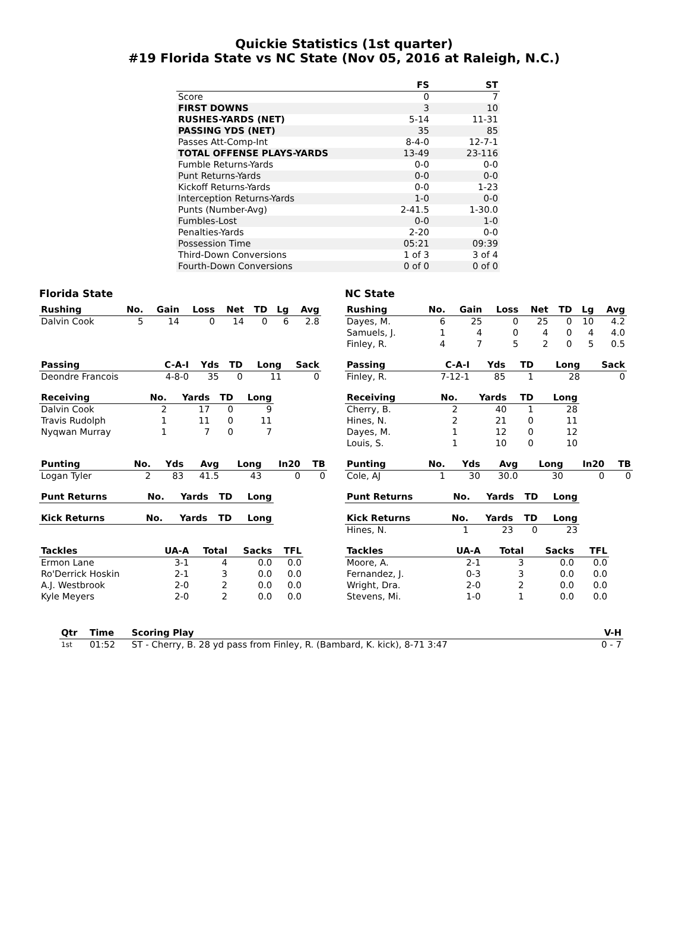Quickie Statistics (1st quarter)
#19 Florida State vs NC State (Nov 05, 2016 at Raleigh, N.C.)
| | FS | ST |
| --- | --- | --- |
| Score | 0 | 7 |
| FIRST DOWNS | 3 | 10 |
| RUSHES-YARDS (NET) | 5-14 | 11-31 |
| PASSING YDS (NET) | 35 | 85 |
| Passes Att-Comp-Int | 8-4-0 | 12-7-1 |
| TOTAL OFFENSE PLAYS-YARDS | 13-49 | 23-116 |
| Fumble Returns-Yards | 0-0 | 0-0 |
| Punt Returns-Yards | 0-0 | 0-0 |
| Kickoff Returns-Yards | 0-0 | 1-23 |
| Interception Returns-Yards | 1-0 | 0-0 |
| Punts (Number-Avg) | 2-41.5 | 1-30.0 |
| Fumbles-Lost | 0-0 | 1-0 |
| Penalties-Yards | 2-20 | 0-0 |
| Possession Time | 05:21 | 09:39 |
| Third-Down Conversions | 1 of 3 | 3 of 4 |
| Fourth-Down Conversions | 0 of 0 | 0 of 0 |
Florida State
| Rushing | No. | Gain | Loss | Net | TD | Lg | Avg |
| --- | --- | --- | --- | --- | --- | --- | --- |
| Dalvin Cook | 5 | 14 | 0 | 14 | 0 | 6 | 2.8 |
| Passing | C-A-I | Yds | TD | Long | Sack |
| --- | --- | --- | --- | --- | --- |
| Deondre Francois | 4-8-0 | 35 | 0 | 11 | 0 |
| Receiving | No. | Yards | TD | Long |
| --- | --- | --- | --- | --- |
| Dalvin Cook | 2 | 17 | 0 | 9 |
| Travis Rudolph | 1 | 11 | 0 | 11 |
| Nyqwan Murray | 1 | 7 | 0 | 7 |
| Punting | No. | Yds | Avg | Long | In20 | TB |
| --- | --- | --- | --- | --- | --- | --- |
| Logan Tyler | 2 | 83 | 41.5 | 43 | 0 | 0 |
| Punt Returns | No. | Yards | TD | Long |
| --- | --- | --- | --- | --- |
| Kick Returns | No. | Yards | TD | Long |
| --- | --- | --- | --- | --- |
| Tackles | UA-A | Total | Sacks | TFL |
| --- | --- | --- | --- | --- |
| Ermon Lane | 3-1 | 4 | 0.0 | 0.0 |
| Ro'Derrick Hoskin | 2-1 | 3 | 0.0 | 0.0 |
| A.J. Westbrook | 2-0 | 2 | 0.0 | 0.0 |
| Kyle Meyers | 2-0 | 2 | 0.0 | 0.0 |
NC State
| Rushing | No. | Gain | Loss | Net | TD | Lg | Avg |
| --- | --- | --- | --- | --- | --- | --- | --- |
| Dayes, M. | 6 | 25 | 0 | 25 | 0 | 10 | 4.2 |
| Samuels, J. | 1 | 4 | 0 | 4 | 0 | 4 | 4.0 |
| Finley, R. | 4 | 7 | 5 | 2 | 0 | 5 | 0.5 |
| Passing | C-A-I | Yds | TD | Long | Sack |
| --- | --- | --- | --- | --- | --- |
| Finley, R. | 7-12-1 | 85 | 1 | 28 | 0 |
| Receiving | No. | Yards | TD | Long |
| --- | --- | --- | --- | --- |
| Cherry, B. | 2 | 40 | 1 | 28 |
| Hines, N. | 2 | 21 | 0 | 11 |
| Dayes, M. | 1 | 12 | 0 | 12 |
| Louis, S. | 1 | 10 | 0 | 10 |
| Punting | No. | Yds | Avg | Long | In20 | TB |
| --- | --- | --- | --- | --- | --- | --- |
| Cole, AJ | 1 | 30 | 30.0 | 30 | 0 | 0 |
| Punt Returns | No. | Yards | TD | Long |
| --- | --- | --- | --- | --- |
| Kick Returns | No. | Yards | TD | Long |
| --- | --- | --- | --- | --- |
| Hines, N. | 1 | 23 | 0 | 23 |
| Tackles | UA-A | Total | Sacks | TFL |
| --- | --- | --- | --- | --- |
| Moore, A. | 2-1 | 3 | 0.0 | 0.0 |
| Fernandez, J. | 0-3 | 3 | 0.0 | 0.0 |
| Wright, Dra. | 2-0 | 2 | 0.0 | 0.0 |
| Stevens, Mi. | 1-0 | 1 | 0.0 | 0.0 |
| Qtr | Time | Scoring Play | V-H |
| --- | --- | --- | --- |
| 1st | 01:52 | ST - Cherry, B. 28 yd pass from Finley, R. (Bambard, K. kick), 8-71 3:47 | 0 - 7 |